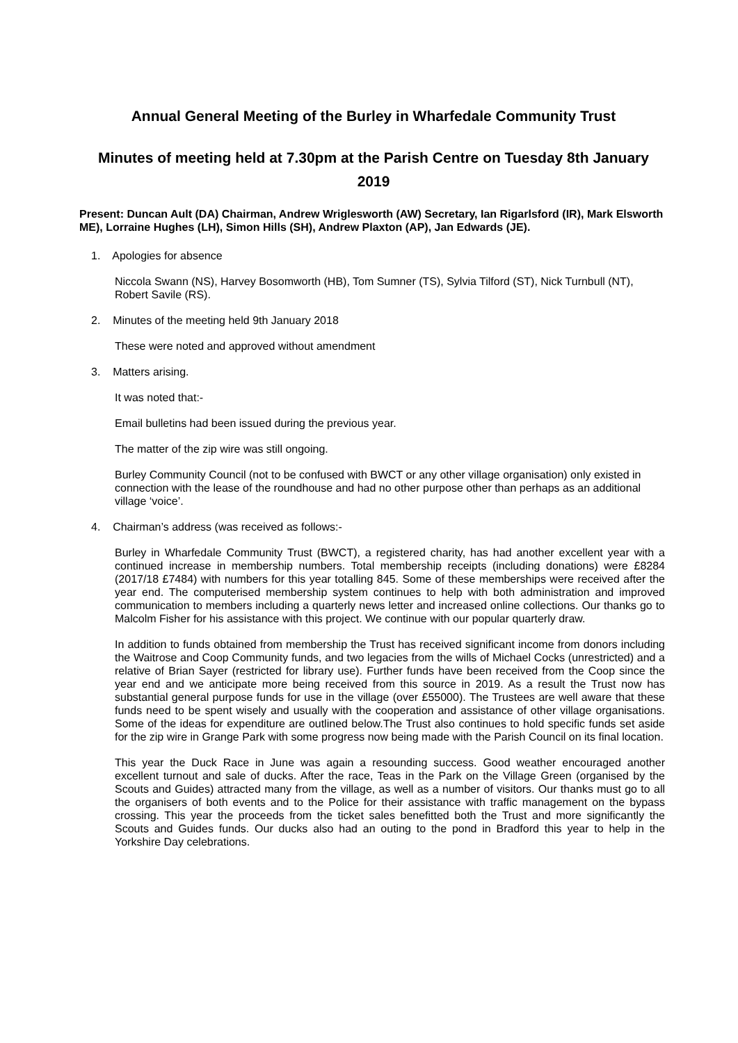Annual General Meeting of the Burley in Wharfedale Community Trust
Minutes of meeting held at 7.30pm at the Parish Centre on Tuesday 8th January 2019
Present: Duncan Ault (DA) Chairman, Andrew Wriglesworth (AW) Secretary, Ian Rigarlsford (IR), Mark Elsworth ME), Lorraine Hughes (LH), Simon Hills (SH), Andrew Plaxton (AP), Jan Edwards (JE).
1. Apologies for absence
Niccola Swann (NS), Harvey Bosomworth (HB), Tom Sumner (TS), Sylvia Tilford (ST), Nick Turnbull (NT), Robert Savile (RS).
2. Minutes of the meeting held 9th January 2018
These were noted and approved without amendment
3. Matters arising.
It was noted that:-
Email bulletins had been issued during the previous year.
The matter of the zip wire was still ongoing.
Burley Community Council (not to be confused with BWCT or any other village organisation) only existed in connection with the lease of the roundhouse and had no other purpose other than perhaps as an additional village ‘voice’.
4. Chairman’s address (was received as follows:-
Burley in Wharfedale Community Trust (BWCT), a registered charity, has had another excellent year with a continued increase in membership numbers. Total membership receipts (including donations) were £8284 (2017/18 £7484) with numbers for this year totalling 845. Some of these memberships were received after the year end. The computerised membership system continues to help with both administration and improved communication to members including a quarterly news letter and increased online collections. Our thanks go to Malcolm Fisher for his assistance with this project. We continue with our popular quarterly draw.
In addition to funds obtained from membership the Trust has received significant income from donors including the Waitrose and Coop Community funds, and two legacies from the wills of Michael Cocks (unrestricted) and a relative of Brian Sayer (restricted for library use). Further funds have been received from the Coop since the year end and we anticipate more being received from this source in 2019. As a result the Trust now has substantial general purpose funds for use in the village (over £55000). The Trustees are well aware that these funds need to be spent wisely and usually with the cooperation and assistance of other village organisations. Some of the ideas for expenditure are outlined below.The Trust also continues to hold specific funds set aside for the zip wire in Grange Park with some progress now being made with the Parish Council on its final location.
This year the Duck Race in June was again a resounding success. Good weather encouraged another excellent turnout and sale of ducks. After the race, Teas in the Park on the Village Green (organised by the Scouts and Guides) attracted many from the village, as well as a number of visitors. Our thanks must go to all the organisers of both events and to the Police for their assistance with traffic management on the bypass crossing. This year the proceeds from the ticket sales benefitted both the Trust and more significantly the Scouts and Guides funds. Our ducks also had an outing to the pond in Bradford this year to help in the Yorkshire Day celebrations.